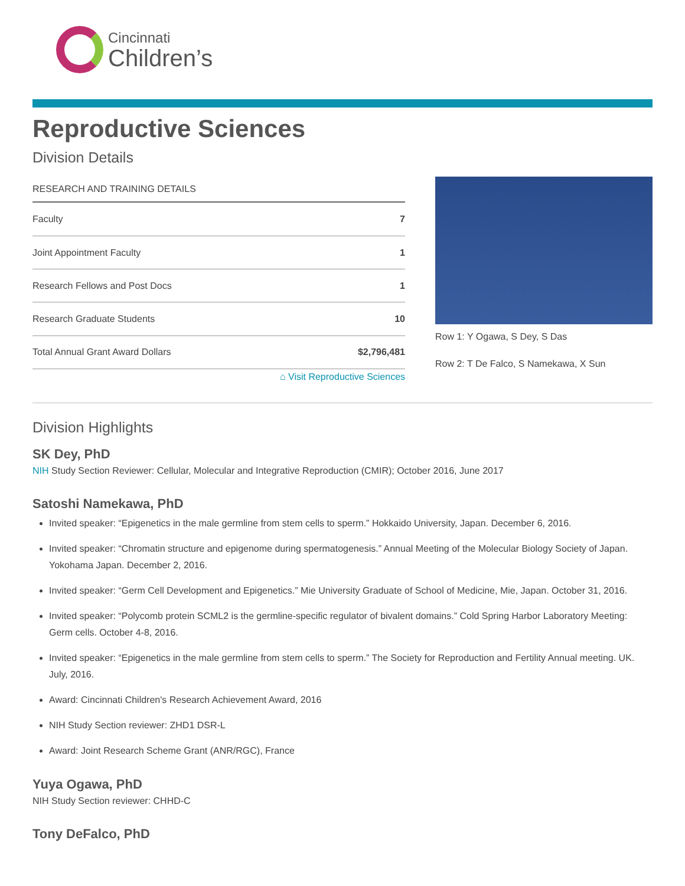Cincinnati
Children’s
Reproductive Sciences
Division Details
| RESEARCH AND TRAINING DETAILS | |
| --- | --- |
| Faculty | 7 |
| Joint Appointment Faculty | 1 |
| Research Fellows and Post Docs | 1 |
| Research Graduate Students | 10 |
| Total Annual Grant Award Dollars | $2,796,481 |
Row 1: Y Ogawa, S Dey, S Das
Row 2: T De Falco, S Namekawa, X Sun
⌂ Visit Reproductive Sciences
Division Highlights
SK Dey, PhD
NIH Study Section Reviewer: Cellular, Molecular and Integrative Reproduction (CMIR); October 2016, June 2017
Satoshi Namekawa, PhD
Invited speaker: “Epigenetics in the male germline from stem cells to sperm.” Hokkaido University, Japan. December 6, 2016.
Invited speaker: “Chromatin structure and epigenome during spermatogenesis.” Annual Meeting of the Molecular Biology Society of Japan. Yokohama Japan. December 2, 2016.
Invited speaker: “Germ Cell Development and Epigenetics.” Mie University Graduate of School of Medicine, Mie, Japan. October 31, 2016.
Invited speaker: “Polycomb protein SCML2 is the germline-specific regulator of bivalent domains.” Cold Spring Harbor Laboratory Meeting: Germ cells. October 4-8, 2016.
Invited speaker: “Epigenetics in the male germline from stem cells to sperm.” The Society for Reproduction and Fertility Annual meeting. UK. July, 2016.
Award: Cincinnati Children's Research Achievement Award, 2016
NIH Study Section reviewer: ZHD1 DSR-L
Award: Joint Research Scheme Grant (ANR/RGC), France
Yuya Ogawa, PhD
NIH Study Section reviewer: CHHD-C
Tony DeFalco, PhD